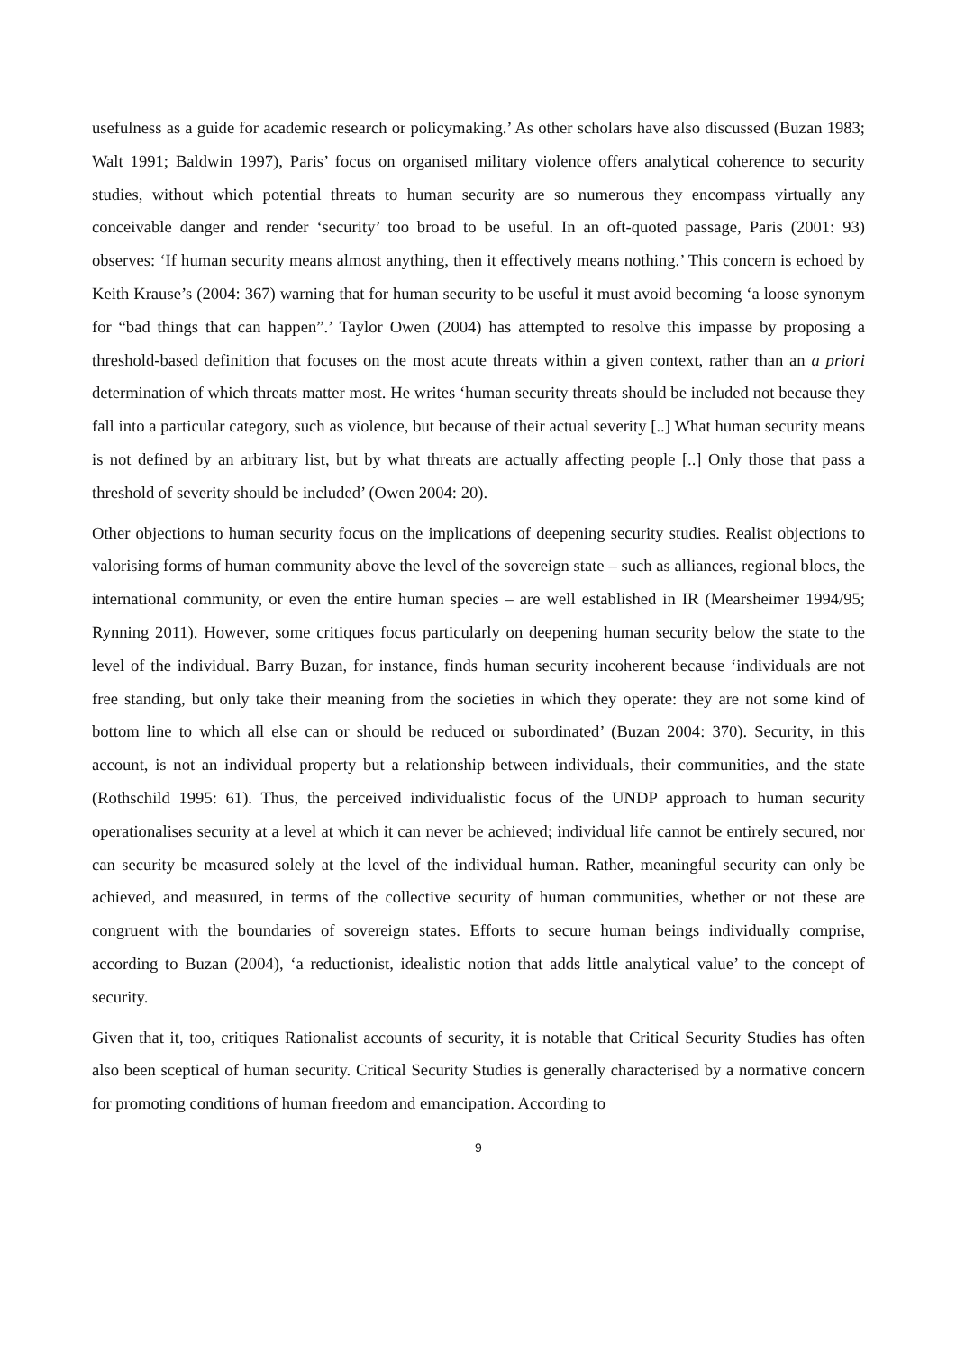usefulness as a guide for academic research or policymaking.’ As other scholars have also discussed (Buzan 1983; Walt 1991; Baldwin 1997), Paris’ focus on organised military violence offers analytical coherence to security studies, without which potential threats to human security are so numerous they encompass virtually any conceivable danger and render ‘security’ too broad to be useful. In an oft-quoted passage, Paris (2001: 93) observes: ‘If human security means almost anything, then it effectively means nothing.’ This concern is echoed by Keith Krause’s (2004: 367) warning that for human security to be useful it must avoid becoming ‘a loose synonym for “bad things that can happen”.’ Taylor Owen (2004) has attempted to resolve this impasse by proposing a threshold-based definition that focuses on the most acute threats within a given context, rather than an a priori determination of which threats matter most. He writes ‘human security threats should be included not because they fall into a particular category, such as violence, but because of their actual severity [..] What human security means is not defined by an arbitrary list, but by what threats are actually affecting people [..] Only those that pass a threshold of severity should be included’ (Owen 2004: 20).
Other objections to human security focus on the implications of deepening security studies. Realist objections to valorising forms of human community above the level of the sovereign state – such as alliances, regional blocs, the international community, or even the entire human species – are well established in IR (Mearsheimer 1994/95; Rynning 2011). However, some critiques focus particularly on deepening human security below the state to the level of the individual. Barry Buzan, for instance, finds human security incoherent because ‘individuals are not free standing, but only take their meaning from the societies in which they operate: they are not some kind of bottom line to which all else can or should be reduced or subordinated’ (Buzan 2004: 370). Security, in this account, is not an individual property but a relationship between individuals, their communities, and the state (Rothschild 1995: 61). Thus, the perceived individualistic focus of the UNDP approach to human security operationalises security at a level at which it can never be achieved; individual life cannot be entirely secured, nor can security be measured solely at the level of the individual human. Rather, meaningful security can only be achieved, and measured, in terms of the collective security of human communities, whether or not these are congruent with the boundaries of sovereign states. Efforts to secure human beings individually comprise, according to Buzan (2004), ‘a reductionist, idealistic notion that adds little analytical value’ to the concept of security.
Given that it, too, critiques Rationalist accounts of security, it is notable that Critical Security Studies has often also been sceptical of human security. Critical Security Studies is generally characterised by a normative concern for promoting conditions of human freedom and emancipation. According to
9